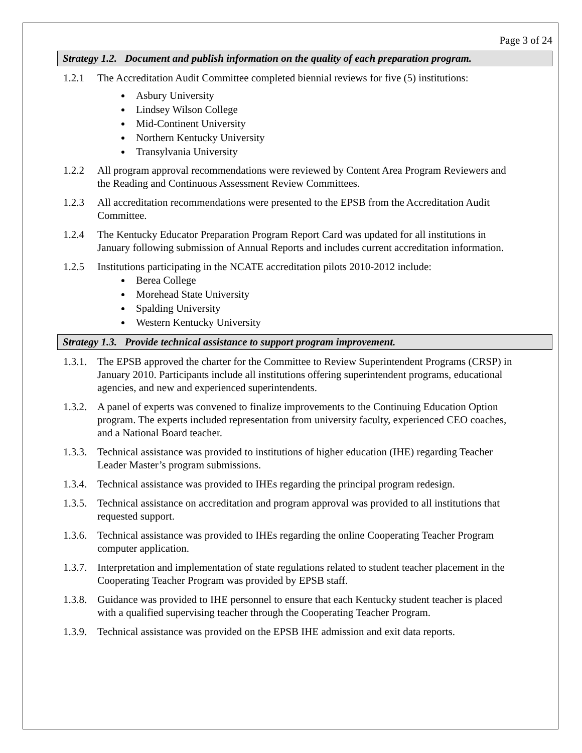Page 3 of 24
Strategy 1.2. Document and publish information on the quality of each preparation program.
1.2.1 The Accreditation Audit Committee completed biennial reviews for five (5) institutions:
Asbury University
Lindsey Wilson College
Mid-Continent University
Northern Kentucky University
Transylvania University
1.2.2 All program approval recommendations were reviewed by Content Area Program Reviewers and the Reading and Continuous Assessment Review Committees.
1.2.3 All accreditation recommendations were presented to the EPSB from the Accreditation Audit Committee.
1.2.4 The Kentucky Educator Preparation Program Report Card was updated for all institutions in January following submission of Annual Reports and includes current accreditation information.
1.2.5 Institutions participating in the NCATE accreditation pilots 2010-2012 include:
Berea College
Morehead State University
Spalding University
Western Kentucky University
Strategy 1.3. Provide technical assistance to support program improvement.
1.3.1. The EPSB approved the charter for the Committee to Review Superintendent Programs (CRSP) in January 2010. Participants include all institutions offering superintendent programs, educational agencies, and new and experienced superintendents.
1.3.2. A panel of experts was convened to finalize improvements to the Continuing Education Option program. The experts included representation from university faculty, experienced CEO coaches, and a National Board teacher.
1.3.3. Technical assistance was provided to institutions of higher education (IHE) regarding Teacher Leader Master’s program submissions.
1.3.4. Technical assistance was provided to IHEs regarding the principal program redesign.
1.3.5. Technical assistance on accreditation and program approval was provided to all institutions that requested support.
1.3.6. Technical assistance was provided to IHEs regarding the online Cooperating Teacher Program computer application.
1.3.7. Interpretation and implementation of state regulations related to student teacher placement in the Cooperating Teacher Program was provided by EPSB staff.
1.3.8. Guidance was provided to IHE personnel to ensure that each Kentucky student teacher is placed with a qualified supervising teacher through the Cooperating Teacher Program.
1.3.9. Technical assistance was provided on the EPSB IHE admission and exit data reports.